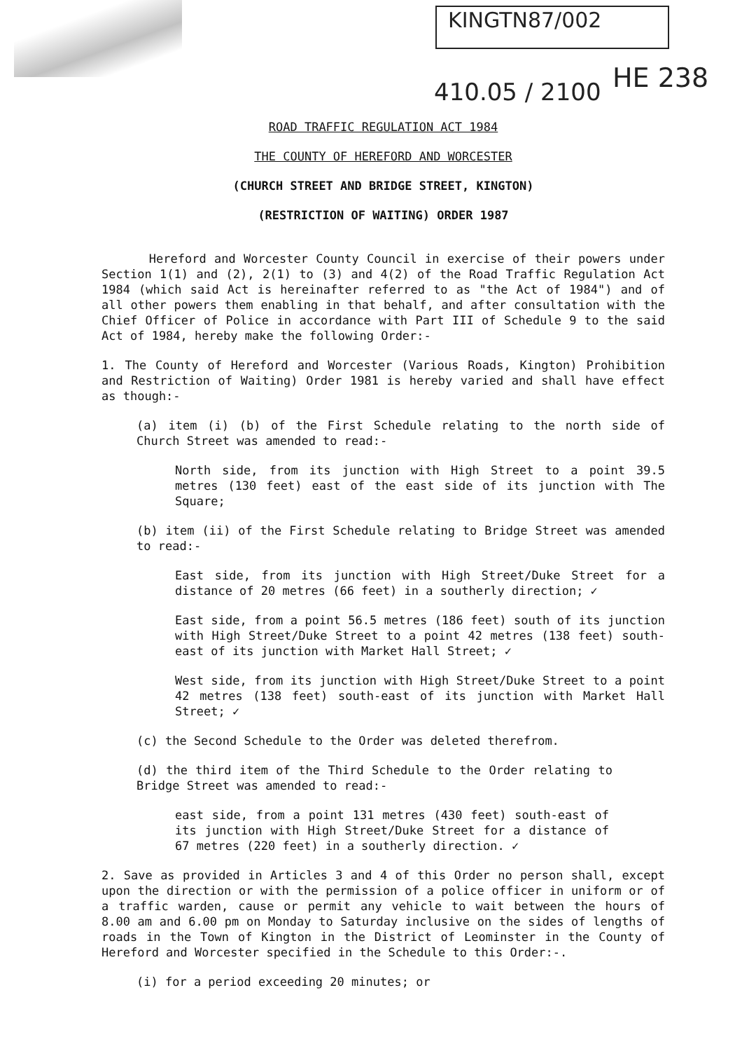KINGTN87/002
410.05 / 2100 HE 238
ROAD TRAFFIC REGULATION ACT 1984
THE COUNTY OF HEREFORD AND WORCESTER
(CHURCH STREET AND BRIDGE STREET, KINGTON)
(RESTRICTION OF WAITING) ORDER 1987
Hereford and Worcester County Council in exercise of their powers under Section 1(1) and (2), 2(1) to (3) and 4(2) of the Road Traffic Regulation Act 1984 (which said Act is hereinafter referred to as "the Act of 1984") and of all other powers them enabling in that behalf, and after consultation with the Chief Officer of Police in accordance with Part III of Schedule 9 to the said Act of 1984, hereby make the following Order:-
1. The County of Hereford and Worcester (Various Roads, Kington) Prohibition and Restriction of Waiting) Order 1981 is hereby varied and shall have effect as though:-
(a) item (i) (b) of the First Schedule relating to the north side of Church Street was amended to read:-
North side, from its junction with High Street to a point 39.5 metres (130 feet) east of the east side of its junction with The Square;
(b) item (ii) of the First Schedule relating to Bridge Street was amended to read:-
East side, from its junction with High Street/Duke Street for a distance of 20 metres (66 feet) in a southerly direction; ✓
East side, from a point 56.5 metres (186 feet) south of its junction with High Street/Duke Street to a point 42 metres (138 feet) south-east of its junction with Market Hall Street; ✓
West side, from its junction with High Street/Duke Street to a point 42 metres (138 feet) south-east of its junction with Market Hall Street; ✓
(c) the Second Schedule to the Order was deleted therefrom.
(d) the third item of the Third Schedule to the Order relating to Bridge Street was amended to read:-
east side, from a point 131 metres (430 feet) south-east of its junction with High Street/Duke Street for a distance of 67 metres (220 feet) in a southerly direction. ✓
2. Save as provided in Articles 3 and 4 of this Order no person shall, except upon the direction or with the permission of a police officer in uniform or of a traffic warden, cause or permit any vehicle to wait between the hours of 8.00 am and 6.00 pm on Monday to Saturday inclusive on the sides of lengths of roads in the Town of Kington in the District of Leominster in the County of Hereford and Worcester specified in the Schedule to this Order:-.
(i) for a period exceeding 20 minutes; or